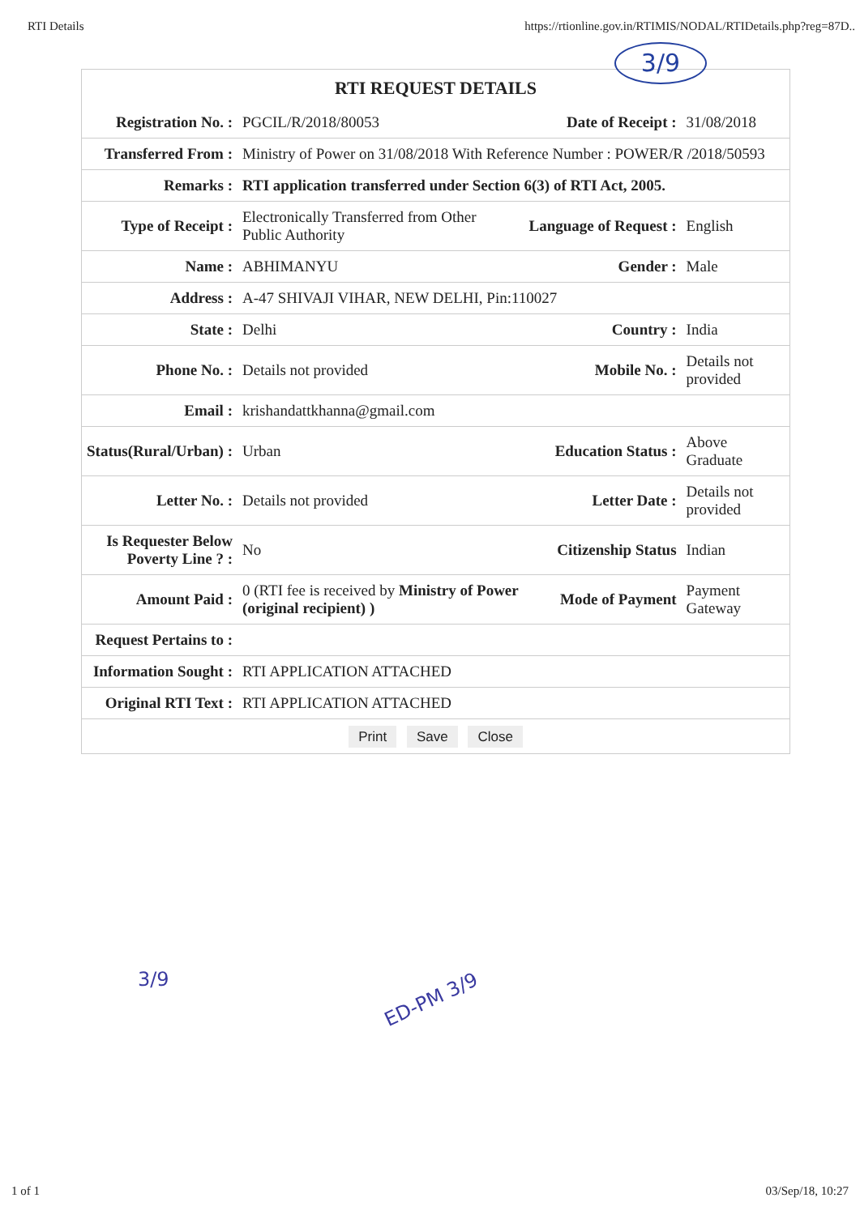RTI Details https://rtionline.gov.in/RTIMIS/NODAL/RTIDetails.php?reg=87D..
3/9
| RTI REQUEST DETAILS | | | |
| --- | --- | --- | --- |
| Registration No. : | PGCIL/R/2018/80053 | Date of Receipt : | 31/08/2018 |
| Transferred From : | Ministry of Power on 31/08/2018 With Reference Number : POWER/R /2018/50593 | | |
| Remarks : | RTI application transferred under Section 6(3) of RTI Act, 2005. | | |
| Type of Receipt : | Electronically Transferred from Other Public Authority | Language of Request : | English |
| Name : | ABHIMANYU | Gender : | Male |
| Address : | A-47 SHIVAJI VIHAR, NEW DELHI, Pin:110027 | | |
| State : | Delhi | Country : | India |
| Phone No. : | Details not provided | Mobile No. : | Details not provided |
| Email : | krishandattkhanna@gmail.com | | |
| Status(Rural/Urban) : | Urban | Education Status : | Above Graduate |
| Letter No. : | Details not provided | Letter Date : | Details not provided |
| Is Requester Below Poverty Line ? : | No | Citizenship Status | Indian |
| Amount Paid : | 0 (RTI fee is received by Ministry of Power (original recipient) ) | Mode of Payment | Payment Gateway |
| Request Pertains to : | | | |
| Information Sought : | RTI APPLICATION ATTACHED | | |
| Original RTI Text : | RTI APPLICATION ATTACHED | | |
| Print Save Close | | | |
3/9
ED-PM 3/9
1 of 1 03/Sep/18, 10:27